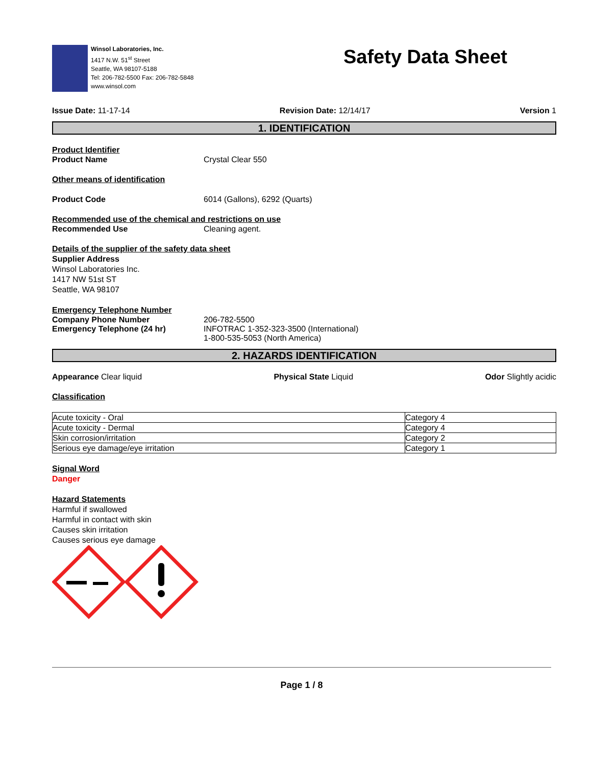Winsol Laboratories, Inc.
1417 N.W. 51<sup>st</sup> Street
Seattle, WA 98107-5188
Tel: 206-782-5500 Fax: 206-782-5848
www.winsol.com
Safety Data Sheet
Issue Date: 11-17-14 Revision Date: 12/14/17 Version 1
1. IDENTIFICATION
Product Identifier
Product Name Crystal Clear 550
Other means of identification
Product Code 6014 (Gallons), 6292 (Quarts)
Recommended use of the chemical and restrictions on use
Recommended Use Cleaning agent.
Details of the supplier of the safety data sheet
Supplier Address
Winsol Laboratories Inc.
1417 NW 51st ST
Seattle, WA 98107
Emergency Telephone Number
Company Phone Number
Emergency Telephone (24 hr) 206-782-5500
INFOTRAC 1-352-323-3500 (International)
1-800-535-5053 (North America)
2. HAZARDS IDENTIFICATION
Appearance Clear liquid Physical State Liquid Odor Slightly acidic
Classification
| Acute toxicity - Oral | Category 4 |
| Acute toxicity - Dermal | Category 4 |
| Skin corrosion/irritation | Category 2 |
| Serious eye damage/eye irritation | Category 1 |
Signal Word
Danger
Hazard Statements
Harmful if swallowed
Harmful in contact with skin
Causes skin irritation
Causes serious eye damage
Page 1 / 8